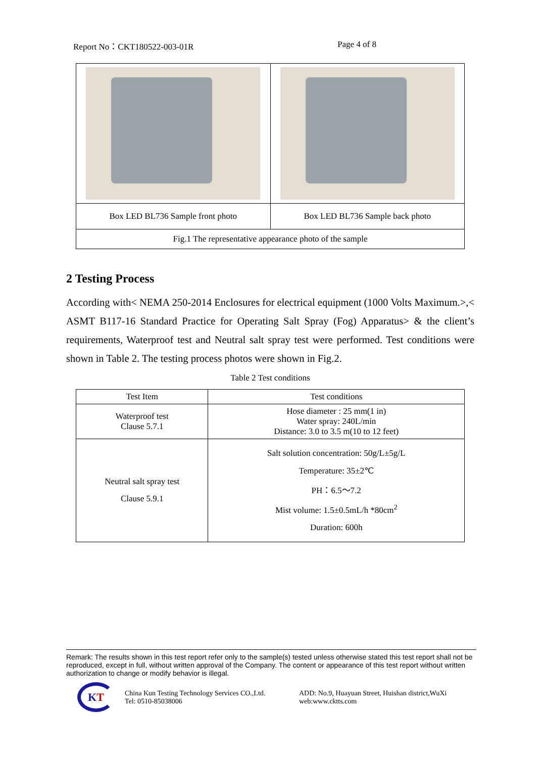Report No：CKT180522-003-01R Page 4 of 8
| Box LED BL736 Sample front photo | Box LED BL736 Sample back photo |
| Fig.1 The representative appearance photo of the sample | |
2 Testing Process
According with< NEMA 250-2014 Enclosures for electrical equipment (1000 Volts Maximum.>,< ASMT B117-16 Standard Practice for Operating Salt Spray (Fog) Apparatus> & the client’s requirements, Waterproof test and Neutral salt spray test were performed. Test conditions were shown in Table 2. The testing process photos were shown in Fig.2.
Table 2 Test conditions
| Test Item | Test conditions |
| --- | --- |
| Waterproof test Clause 5.7.1 | Hose diameter : 25 mm(1 in) Water spray: 240L/min Distance: 3.0 to 3.5 m(10 to 12 feet) |
| Neutral salt spray test Clause 5.9.1 | Salt solution concentration: 50g/L±5g/L Temperature: 35±2℃ PH：6.5～7.2 Mist volume: 1.5±0.5mL/h *80cm<sup>2</sup> Duration: 600h |
Remark: The results shown in this test report refer only to the sample(s) tested unless otherwise stated this test report shall not be reproduced, except in full, without written approval of the Company. The content or appearance of this test report without written authorization to change or modify behavior is illegal.
K T
China Kun Testing Technology Services CO.,Ltd.
Tel: 0510-85038006
ADD: No.9, Huayuan Street, Huishan district,WuXi
web:www.cktts.com